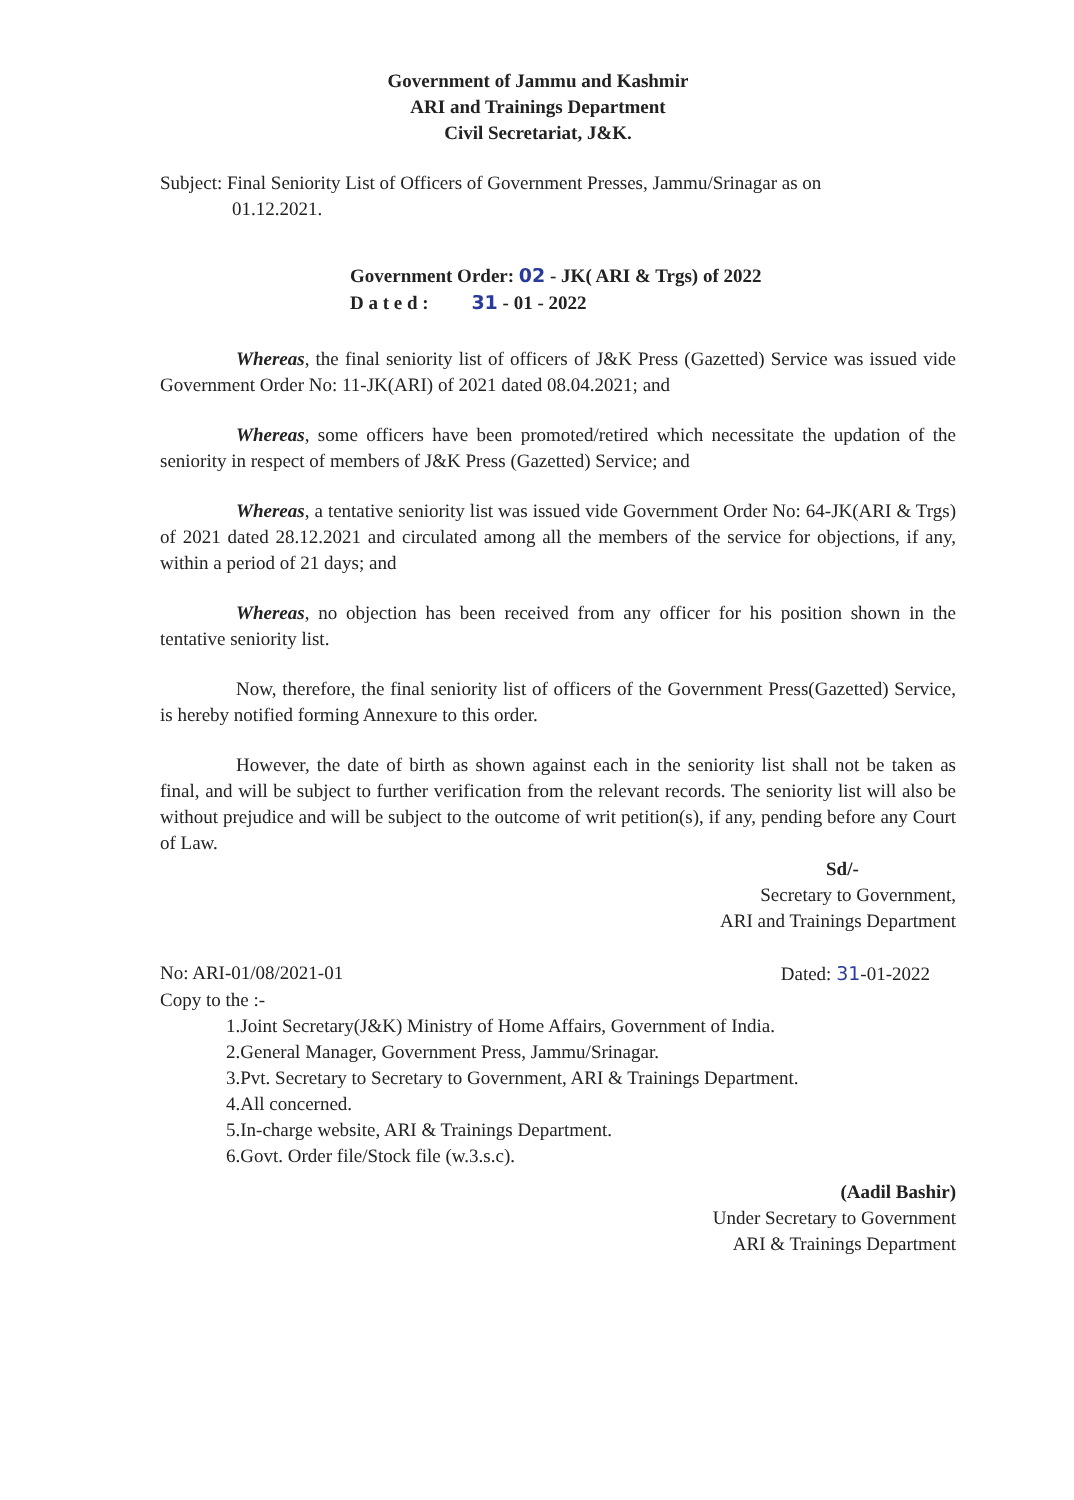Government of Jammu and Kashmir
ARI and Trainings Department
Civil Secretariat, J&K.
Subject: Final Seniority List of Officers of Government Presses, Jammu/Srinagar as on
01.12.2021.
Government Order: 02 - JK( ARI & Trgs) of 2022
D a t e d : 31 - 01 - 2022
Whereas, the final seniority list of officers of J&K Press (Gazetted) Service was issued vide Government Order No: 11-JK(ARI) of 2021 dated 08.04.2021; and
Whereas, some officers have been promoted/retired which necessitate the updation of the seniority in respect of members of J&K Press (Gazetted) Service; and
Whereas, a tentative seniority list was issued vide Government Order No: 64-JK(ARI & Trgs) of 2021 dated 28.12.2021 and circulated among all the members of the service for objections, if any, within a period of 21 days; and
Whereas, no objection has been received from any officer for his position shown in the tentative seniority list.
Now, therefore, the final seniority list of officers of the Government Press(Gazetted) Service, is hereby notified forming Annexure to this order.
However, the date of birth as shown against each in the seniority list shall not be taken as final, and will be subject to further verification from the relevant records. The seniority list will also be without prejudice and will be subject to the outcome of writ petition(s), if any, pending before any Court of Law.
Sd/-
Secretary to Government,
ARI and Trainings Department
No: ARI-01/08/2021-01 Dated: 31-01-2022
Copy to the :-
1.Joint Secretary(J&K) Ministry of Home Affairs, Government of India.
2.General Manager, Government Press, Jammu/Srinagar.
3.Pvt. Secretary to Secretary to Government, ARI & Trainings Department.
4.All concerned.
5.In-charge website, ARI & Trainings Department.
6.Govt. Order file/Stock file (w.3.s.c).
(Aadil Bashir)
Under Secretary to Government
ARI & Trainings Department